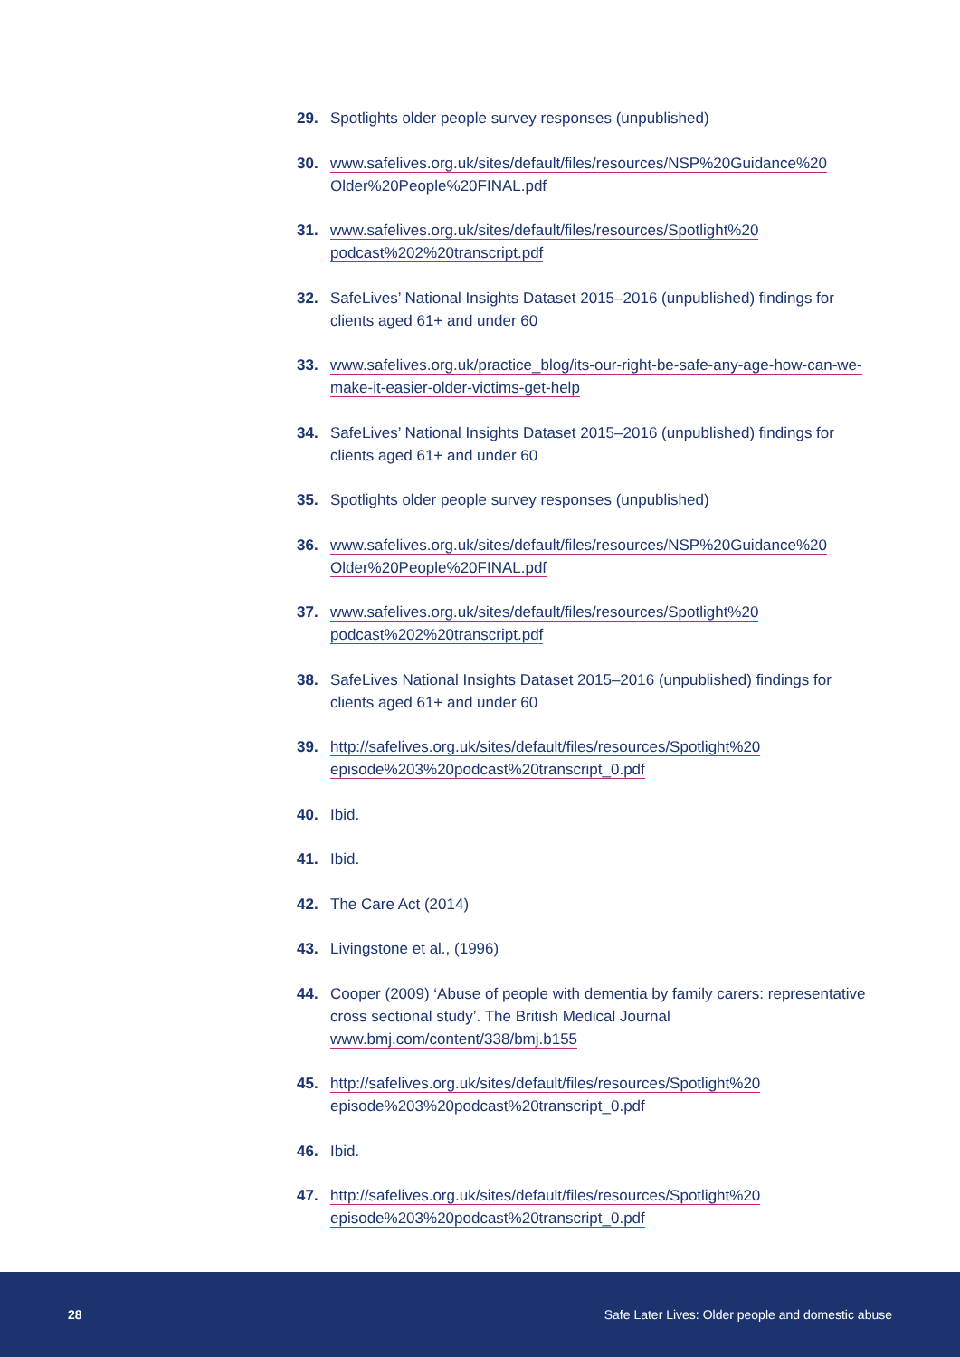29. Spotlights older people survey responses (unpublished)
30. www.safelives.org.uk/sites/default/files/resources/NSP%20Guidance%20 Older%20People%20FINAL.pdf
31. www.safelives.org.uk/sites/default/files/resources/Spotlight%20 podcast%202%20transcript.pdf
32. SafeLives’ National Insights Dataset 2015–2016 (unpublished) findings for clients aged 61+ and under 60
33. www.safelives.org.uk/practice_blog/its-our-right-be-safe-any-age-how-can-we-make-it-easier-older-victims-get-help
34. SafeLives’ National Insights Dataset 2015–2016 (unpublished) findings for clients aged 61+ and under 60
35. Spotlights older people survey responses (unpublished)
36. www.safelives.org.uk/sites/default/files/resources/NSP%20Guidance%20 Older%20People%20FINAL.pdf
37. www.safelives.org.uk/sites/default/files/resources/Spotlight%20 podcast%202%20transcript.pdf
38. SafeLives National Insights Dataset 2015–2016 (unpublished) findings for clients aged 61+ and under 60
39. http://safelives.org.uk/sites/default/files/resources/Spotlight%20 episode%203%20podcast%20transcript_0.pdf
40. Ibid.
41. Ibid.
42. The Care Act (2014)
43. Livingstone et al., (1996)
44. Cooper (2009) ‘Abuse of people with dementia by family carers: representative cross sectional study’. The British Medical Journal www.bmj.com/content/338/bmj.b155
45. http://safelives.org.uk/sites/default/files/resources/Spotlight%20 episode%203%20podcast%20transcript_0.pdf
46. Ibid.
47. http://safelives.org.uk/sites/default/files/resources/Spotlight%20 episode%203%20podcast%20transcript_0.pdf
28 Safe Later Lives: Older people and domestic abuse